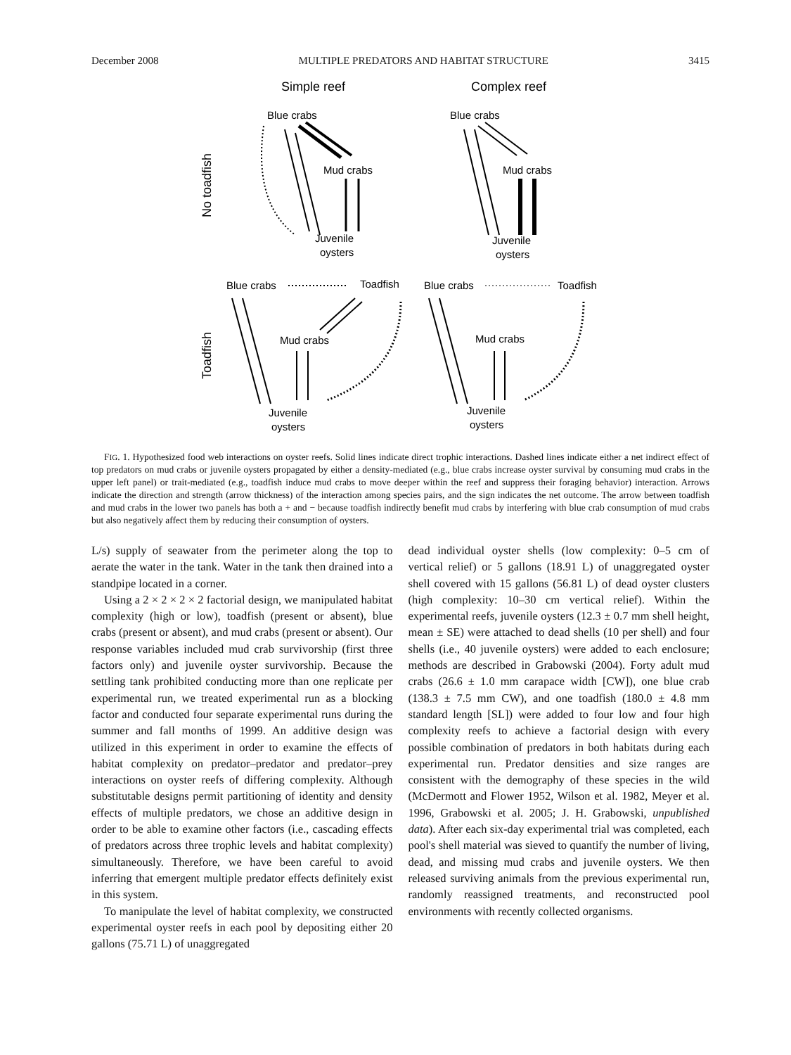December 2008 MULTIPLE PREDATORS AND HABITAT STRUCTURE 3415
Simple reef
Complex reef
Blue crabs
Blue crabs
Mud crabs
Mud crabs
Juvenile
oysters
Juvenile
oysters
Blue crabs
Toadfish
Blue crabs
Toadfish
Mud crabs
Mud crabs
Juvenile
oysters
Juvenile
oysters
No toadfish
Toadfish
FIG. 1. Hypothesized food web interactions on oyster reefs. Solid lines indicate direct trophic interactions. Dashed lines indicate either a net indirect effect of top predators on mud crabs or juvenile oysters propagated by either a density-mediated (e.g., blue crabs increase oyster survival by consuming mud crabs in the upper left panel) or trait-mediated (e.g., toadfish induce mud crabs to move deeper within the reef and suppress their foraging behavior) interaction. Arrows indicate the direction and strength (arrow thickness) of the interaction among species pairs, and the sign indicates the net outcome. The arrow between toadfish and mud crabs in the lower two panels has both a + and − because toadfish indirectly benefit mud crabs by interfering with blue crab consumption of mud crabs but also negatively affect them by reducing their consumption of oysters.
L/s) supply of seawater from the perimeter along the top to aerate the water in the tank. Water in the tank then drained into a standpipe located in a corner.
Using a 2 × 2 × 2 × 2 factorial design, we manipulated habitat complexity (high or low), toadfish (present or absent), blue crabs (present or absent), and mud crabs (present or absent). Our response variables included mud crab survivorship (first three factors only) and juvenile oyster survivorship. Because the settling tank prohibited conducting more than one replicate per experimental run, we treated experimental run as a blocking factor and conducted four separate experimental runs during the summer and fall months of 1999. An additive design was utilized in this experiment in order to examine the effects of habitat complexity on predator–predator and predator–prey interactions on oyster reefs of differing complexity. Although substitutable designs permit partitioning of identity and density effects of multiple predators, we chose an additive design in order to be able to examine other factors (i.e., cascading effects of predators across three trophic levels and habitat complexity) simultaneously. Therefore, we have been careful to avoid inferring that emergent multiple predator effects definitely exist in this system.
To manipulate the level of habitat complexity, we constructed experimental oyster reefs in each pool by depositing either 20 gallons (75.71 L) of unaggregated
dead individual oyster shells (low complexity: 0–5 cm of vertical relief) or 5 gallons (18.91 L) of unaggregated oyster shell covered with 15 gallons (56.81 L) of dead oyster clusters (high complexity: 10–30 cm vertical relief). Within the experimental reefs, juvenile oysters (12.3 ± 0.7 mm shell height, mean ± SE) were attached to dead shells (10 per shell) and four shells (i.e., 40 juvenile oysters) were added to each enclosure; methods are described in Grabowski (2004). Forty adult mud crabs (26.6 ± 1.0 mm carapace width [CW]), one blue crab (138.3 ± 7.5 mm CW), and one toadfish (180.0 ± 4.8 mm standard length [SL]) were added to four low and four high complexity reefs to achieve a factorial design with every possible combination of predators in both habitats during each experimental run. Predator densities and size ranges are consistent with the demography of these species in the wild (McDermott and Flower 1952, Wilson et al. 1982, Meyer et al. 1996, Grabowski et al. 2005; J. H. Grabowski, unpublished data). After each six-day experimental trial was completed, each pool's shell material was sieved to quantify the number of living, dead, and missing mud crabs and juvenile oysters. We then released surviving animals from the previous experimental run, randomly reassigned treatments, and reconstructed pool environments with recently collected organisms.